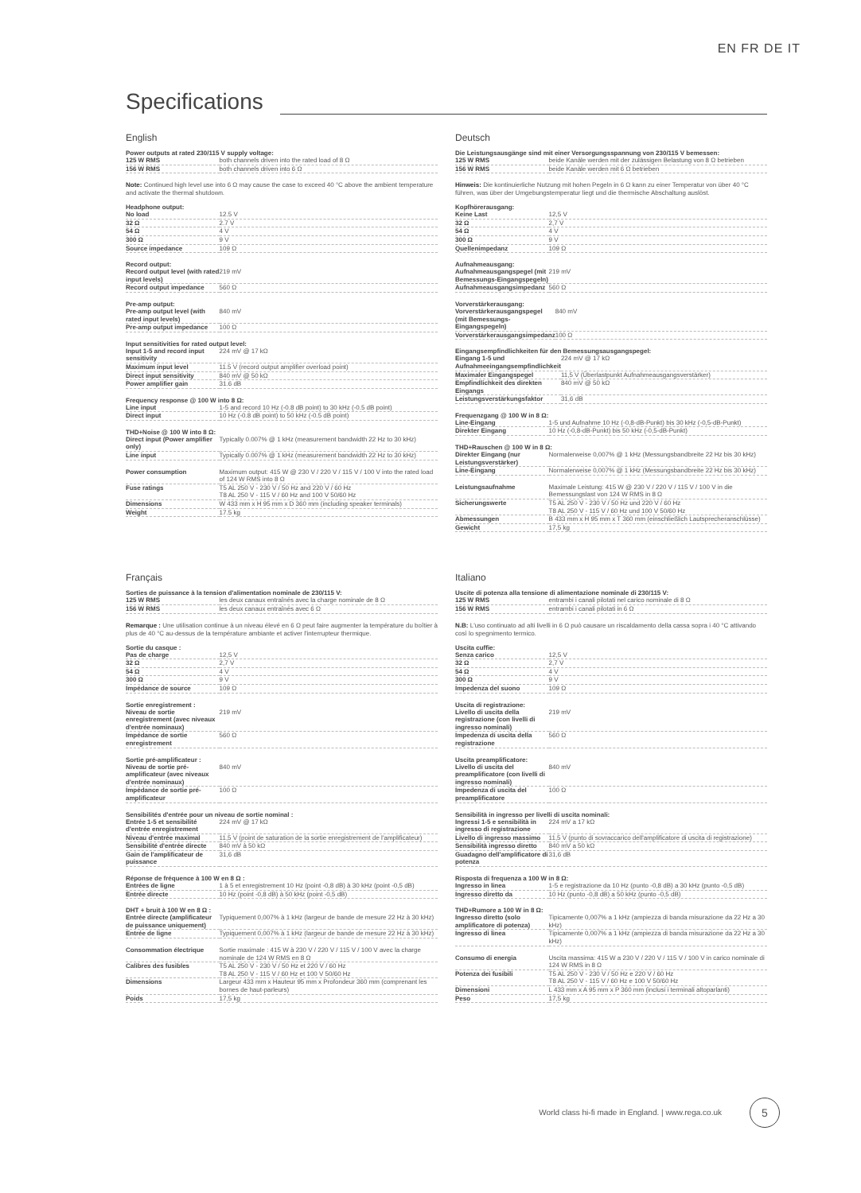EN FR DE IT
Specifications
English
Power outputs at rated 230/115 V supply voltage:
| 125 W RMS | both channels driven into the rated load of 8 Ω |
| 156 W RMS | both channels driven into 6 Ω |
Note: Continued high level use into 6 Ω may cause the case to exceed 40 °C above the ambient temperature and activate the thermal shutdown.
Headphone output:
| No load | 12.5 V |
| 32 Ω | 2.7 V |
| 54 Ω | 4 V |
| 300 Ω | 9 V |
| Source impedance | 109 Ω |
Record output:
| Record output level (with rated input levels) | 219 mV |
| Record output impedance | 560 Ω |
Pre-amp output:
| Pre-amp output level (with rated input levels) | 840 mV |
| Pre-amp output impedance | 100 Ω |
Input sensitivities for rated output level:
| Input 1-5 and record input sensitivity | 224 mV @ 17 kΩ |
| Maximum input level | 11.5 V (record output amplifier overload point) |
| Direct input sensitivity | 840 mV @ 50 kΩ |
| Power amplifier gain | 31.6 dB |
Frequency response @ 100 W into 8 Ω:
| Line input | 1-5 and record 10 Hz (-0.8 dB point) to 30 kHz (-0.5 dB point) |
| Direct input | 10 Hz (-0.8 dB point) to 50 kHz (-0.5 dB point) |
THD+Noise @ 100 W into 8 Ω:
| Direct input (Power amplifier only) | Typically 0.007% @ 1 kHz (measurement bandwidth 22 Hz to 30 kHz) |
| Line input | Typically 0.007% @ 1 kHz (measurement bandwidth 22 Hz to 30 kHz) |
| Power consumption | Maximum output: 415 W @ 230 V / 220 V / 115 V / 100 V into the rated load of 124 W RMS into 8 Ω |
| Fuse ratings | T5 AL 250 V - 230 V / 50 Hz and 220 V / 60 Hz T8 AL 250 V - 115 V / 60 Hz and 100 V 50/60 Hz |
| Dimensions | W 433 mm x H 95 mm x D 360 mm (including speaker terminals) |
| Weight | 17.5 kg |
Deutsch
Die Leistungsausgänge sind mit einer Versorgungsspannung von 230/115 V bemessen:
| 125 W RMS | beide Kanäle werden mit der zulässigen Belastung von 8 Ω betrieben |
| 156 W RMS | beide Kanäle werden mit 6 Ω betrieben |
Hinweis: Die kontinuierliche Nutzung mit hohen Pegeln in 6 Ω kann zu einer Temperatur von über 40 °C führen, was über der Umgebungstemperatur liegt und die thermische Abschaltung auslöst.
Kopfhörerausgang:
| Keine Last | 12,5 V |
| 32 Ω | 2,7 V |
| 54 Ω | 4 V |
| 300 Ω | 9 V |
| Quellenimpedanz | 109 Ω |
Aufnahmeausgang:
| Aufnahmeausgangspegel (mit Bemessungs-Eingangspegeln) | 219 mV |
| Aufnahmeausgangsimpedanz | 560 Ω |
Vorverstärkerausgang:
| Vorverstärkerausgangspegel (mit Bemessungs-Eingangspegeln) | 840 mV |
| Vorverstärkerausgangsimpedanz | 100 Ω |
Eingangsempfindlichkeiten für den Bemessungsausgangspegel:
| Eingang 1-5 und Aufnahmeeingangsempfindlichkeit | 224 mV @ 17 kΩ |
| Maximaler Eingangspegel | 11,5 V (Überlastpunkt Aufnahmeausgangsverstärker) |
| Empfindlichkeit des direkten Eingangs | 840 mV @ 50 kΩ |
| Leistungsverstärkungsfaktor | 31,6 dB |
Frequenzgang @ 100 W in 8 Ω:
| Line-Eingang | 1-5 und Aufnahme 10 Hz (-0,8-dB-Punkt) bis 30 kHz (-0,5-dB-Punkt) |
| Direkter Eingang | 10 Hz (-0,8-dB-Punkt) bis 50 kHz (-0,5-dB-Punkt) |
THD+Rauschen @ 100 W in 8 Ω:
| Direkter Eingang (nur Leistungsverstärker) | Normalerweise 0,007% @ 1 kHz (Messungsbandbreite 22 Hz bis 30 kHz) |
| Line-Eingang | Normalerweise 0,007% @ 1 kHz (Messungsbandbreite 22 Hz bis 30 kHz) |
| Leistungsaufnahme | Maximale Leistung: 415 W @ 230 V / 220 V / 115 V / 100 V in die Bemessungslast von 124 W RMS in 8 Ω |
| Sicherungswerte | T5 AL 250 V - 230 V / 50 Hz und 220 V / 60 Hz T8 AL 250 V - 115 V / 60 Hz und 100 V 50/60 Hz |
| Abmessungen | B 433 mm x H 95 mm x T 360 mm (einschließlich Lautsprecheranschlüsse) |
| Gewicht | 17,5 kg |
Français
Sorties de puissance à la tension d'alimentation nominale de 230/115 V:
| 125 W RMS | les deux canaux entraînés avec la charge nominale de 8 Ω |
| 156 W RMS | les deux canaux entraînés avec 6 Ω |
Remarque : Une utilisation continue à un niveau élevé en 6 Ω peut faire augmenter la température du boîtier à plus de 40 °C au-dessus de la température ambiante et activer l'interrupteur thermique.
Sortie du casque :
| Pas de charge | 12,5 V |
| 32 Ω | 2,7 V |
| 54 Ω | 4 V |
| 300 Ω | 9 V |
| Impédance de source | 109 Ω |
Sortie enregistrement :
| Niveau de sortie enregistrement (avec niveaux d'entrée nominaux) | 219 mV |
| Impédance de sortie enregistrement | 560 Ω |
Sortie pré-amplificateur :
| Niveau de sortie pré-amplificateur (avec niveaux d'entrée nominaux) | 840 mV |
| Impédance de sortie pré-amplificateur | 100 Ω |
Sensibilités d'entrée pour un niveau de sortie nominal :
| Entrée 1-5 et sensibilité d'entrée enregistrement | 224 mV @ 17 kΩ |
| Niveau d'entrée maximal | 11,5 V (point de saturation de la sortie enregistrement de l'amplificateur) |
| Sensibilité d'entrée directe | 840 mV à 50 kΩ |
| Gain de l'amplificateur de puissance | 31,6 dB |
Réponse de fréquence à 100 W en 8 Ω :
| Entrées de ligne | 1 à 5 et enregistrement 10 Hz (point -0,8 dB) à 30 kHz (point -0,5 dB) |
| Entrée directe | 10 Hz (point -0,8 dB) à 50 kHz (point -0,5 dB) |
DHT + bruit à 100 W en 8 Ω :
| Entrée directe (amplificateur de puissance uniquement) | Typiquement 0,007% à 1 kHz (largeur de bande de mesure 22 Hz à 30 kHz) |
| Entrée de ligne | Typiquement 0,007% à 1 kHz (largeur de bande de mesure 22 Hz à 30 kHz) |
| Consommation électrique | Sortie maximale : 415 W à 230 V / 220 V / 115 V / 100 V avec la charge nominale de 124 W RMS en 8 Ω |
| Calibres des fusibles | T5 AL 250 V - 230 V / 50 Hz et 220 V / 60 Hz T8 AL 250 V - 115 V / 60 Hz et 100 V 50/60 Hz |
| Dimensions | Largeur 433 mm x Hauteur 95 mm x Profondeur 360 mm (comprenant les bornes de haut-parleurs) |
| Poids | 17,5 kg |
Italiano
Uscite di potenza alla tensione di alimentazione nominale di 230/115 V:
| 125 W RMS | entrambi i canali pilotati nel carico nominale di 8 Ω |
| 156 W RMS | entrambi i canali pilotati in 6 Ω |
N.B: L'uso continuato ad alti livelli in 6 Ω può causare un riscaldamento della cassa sopra i 40 °C attivando così lo spegnimento termico.
Uscita cuffie:
| Senza carico | 12,5 V |
| 32 Ω | 2,7 V |
| 54 Ω | 4 V |
| 300 Ω | 9 V |
| Impedenza del suono | 109 Ω |
Uscita di registrazione:
| Livello di uscita della registrazione (con livelli di ingresso nominali) | 219 mV |
| Impedenza di uscita della registrazione | 560 Ω |
Uscita preamplificatore:
| Livello di uscita del preamplificatore (con livelli di ingresso nominali) | 840 mV |
| Impedenza di uscita del preamplificatore | 100 Ω |
Sensibilità in ingresso per livelli di uscita nominali:
| Ingressi 1-5 e sensibilità in ingresso di registrazione | 224 mV a 17 kΩ |
| Livello di ingresso massimo | 11,5 V (punto di sovraccarico dell'amplificatore di uscita di registrazione) |
| Sensibilità ingresso diretto | 840 mV a 50 kΩ |
| Guadagno dell'amplificatore di potenza | 31,6 dB |
Risposta di frequenza a 100 W in 8 Ω:
| Ingresso in linea | 1-5 e registrazione da 10 Hz (punto -0,8 dB) a 30 kHz (punto -0,5 dB) |
| Ingresso diretto da | 10 Hz (punto -0,8 dB) a 50 kHz (punto -0,5 dB) |
THD+Rumore a 100 W in 8 Ω:
| Ingresso diretto (solo amplificatore di potenza) | Tipicamente 0,007% a 1 kHz (ampiezza di banda misurazione da 22 Hz a 30 kHz) |
| Ingresso di linea | Tipicamente 0,007% a 1 kHz (ampiezza di banda misurazione da 22 Hz a 30 kHz) |
| Consumo di energia | Uscita massima: 415 W a 230 V / 220 V / 115 V / 100 V in carico nominale di 124 W RMS in 8 Ω |
| Potenza dei fusibili | T5 AL 250 V - 230 V / 50 Hz e 220 V / 60 Hz T8 AL 250 V - 115 V / 60 Hz e 100 V 50/60 Hz |
| Dimensioni | L 433 mm x A 95 mm x P 360 mm (inclusi i terminali altoparlanti) |
| Peso | 17,5 kg |
World class hi-fi made in England. | www.rega.co.uk
5